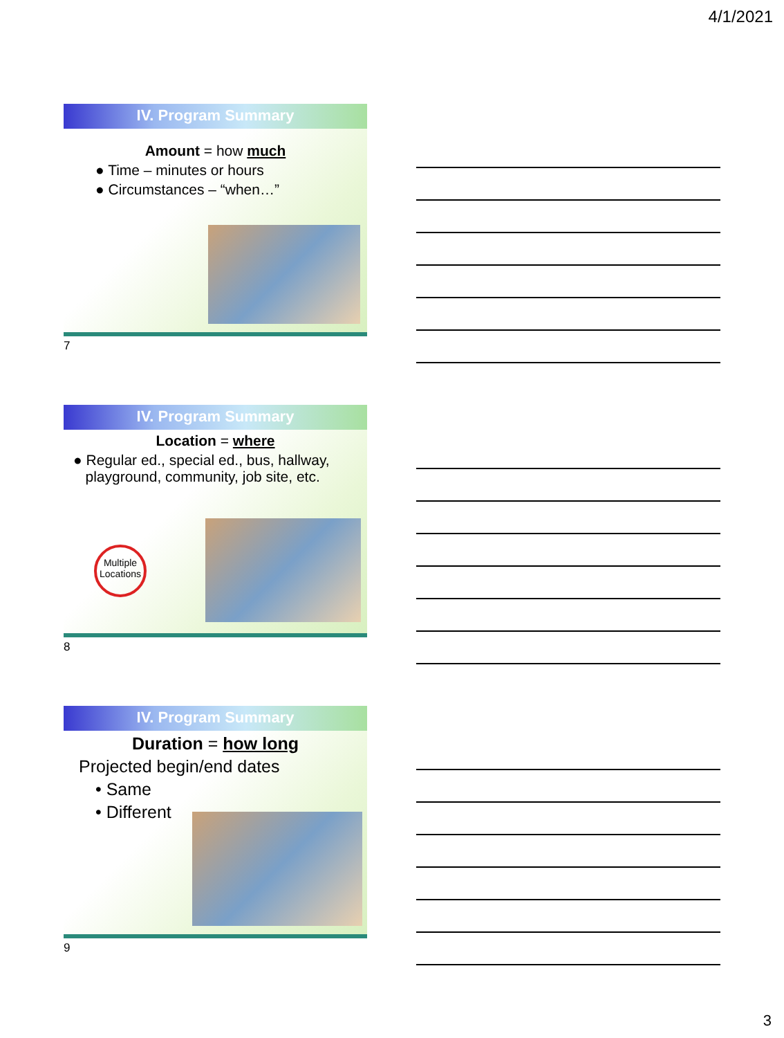4/1/2021
IV. Program Summary
Amount = how much
● Time – minutes or hours
● Circumstances – “when…”
7
IV. Program Summary
Location = where
● Regular ed., special ed., bus, hallway,
playground, community, job site, etc.
Multiple Locations
8
IV. Program Summary
Duration = how long
Projected begin/end dates
• Same
• Different
9
3